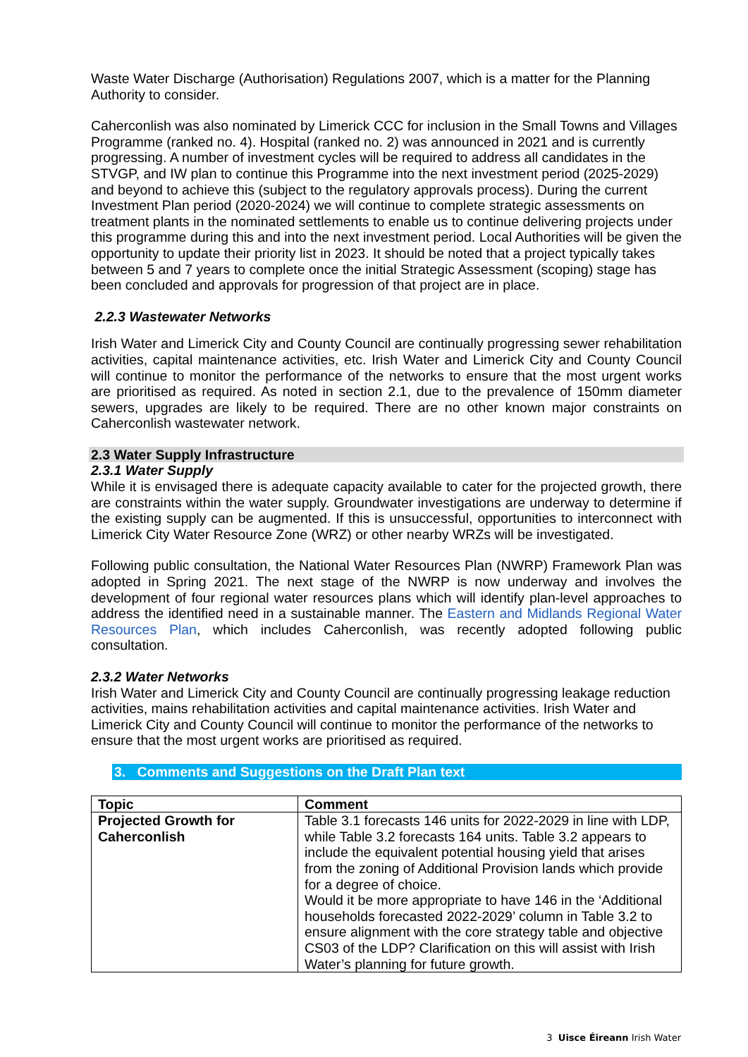Waste Water Discharge (Authorisation) Regulations 2007, which is a matter for the Planning Authority to consider.
Caherconlish was also nominated by Limerick CCC for inclusion in the Small Towns and Villages Programme (ranked no. 4). Hospital (ranked no. 2) was announced in 2021 and is currently progressing. A number of investment cycles will be required to address all candidates in the STVGP, and IW plan to continue this Programme into the next investment period (2025-2029) and beyond to achieve this (subject to the regulatory approvals process). During the current Investment Plan period (2020-2024) we will continue to complete strategic assessments on treatment plants in the nominated settlements to enable us to continue delivering projects under this programme during this and into the next investment period. Local Authorities will be given the opportunity to update their priority list in 2023. It should be noted that a project typically takes between 5 and 7 years to complete once the initial Strategic Assessment (scoping) stage has been concluded and approvals for progression of that project are in place.
2.2.3 Wastewater Networks
Irish Water and Limerick City and County Council are continually progressing sewer rehabilitation activities, capital maintenance activities, etc. Irish Water and Limerick City and County Council will continue to monitor the performance of the networks to ensure that the most urgent works are prioritised as required. As noted in section 2.1, due to the prevalence of 150mm diameter sewers, upgrades are likely to be required. There are no other known major constraints on Caherconlish wastewater network.
2.3 Water Supply Infrastructure
2.3.1 Water Supply
While it is envisaged there is adequate capacity available to cater for the projected growth, there are constraints within the water supply. Groundwater investigations are underway to determine if the existing supply can be augmented. If this is unsuccessful, opportunities to interconnect with Limerick City Water Resource Zone (WRZ) or other nearby WRZs will be investigated.
Following public consultation, the National Water Resources Plan (NWRP) Framework Plan was adopted in Spring 2021. The next stage of the NWRP is now underway and involves the development of four regional water resources plans which will identify plan-level approaches to address the identified need in a sustainable manner. The Eastern and Midlands Regional Water Resources Plan, which includes Caherconlish, was recently adopted following public consultation.
2.3.2 Water Networks
Irish Water and Limerick City and County Council are continually progressing leakage reduction activities, mains rehabilitation activities and capital maintenance activities. Irish Water and Limerick City and County Council will continue to monitor the performance of the networks to ensure that the most urgent works are prioritised as required.
3. Comments and Suggestions on the Draft Plan text
| Topic | Comment |
| --- | --- |
| Projected Growth for Caherconlish | Table 3.1 forecasts 146 units for 2022-2029 in line with LDP, while Table 3.2 forecasts 164 units. Table 3.2 appears to include the equivalent potential housing yield that arises from the zoning of Additional Provision lands which provide for a degree of choice. Would it be more appropriate to have 146 in the ‘Additional households forecasted 2022-2029’ column in Table 3.2 to ensure alignment with the core strategy table and objective CS03 of the LDP? Clarification on this will assist with Irish Water’s planning for future growth. |
3 Uisce Éireann Irish Water